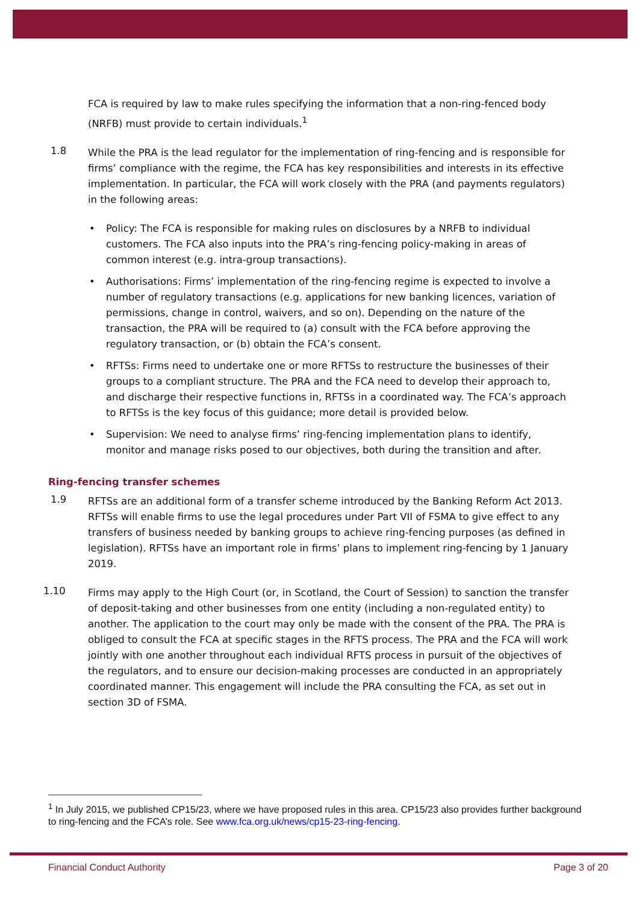FCA is required by law to make rules specifying the information that a non-ring-fenced body (NRFB) must provide to certain individuals.<sup>1</sup>
1.8
While the PRA is the lead regulator for the implementation of ring-fencing and is responsible for firms’ compliance with the regime, the FCA has key responsibilities and interests in its effective implementation. In particular, the FCA will work closely with the PRA (and payments regulators) in the following areas:
• Policy: The FCA is responsible for making rules on disclosures by a NRFB to individual customers. The FCA also inputs into the PRA’s ring-fencing policy-making in areas of common interest (e.g. intra-group transactions).
• Authorisations: Firms’ implementation of the ring-fencing regime is expected to involve a number of regulatory transactions (e.g. applications for new banking licences, variation of permissions, change in control, waivers, and so on). Depending on the nature of the transaction, the PRA will be required to (a) consult with the FCA before approving the regulatory transaction, or (b) obtain the FCA’s consent.
• RFTSs: Firms need to undertake one or more RFTSs to restructure the businesses of their groups to a compliant structure. The PRA and the FCA need to develop their approach to, and discharge their respective functions in, RFTSs in a coordinated way. The FCA’s approach to RFTSs is the key focus of this guidance; more detail is provided below.
• Supervision: We need to analyse firms’ ring-fencing implementation plans to identify, monitor and manage risks posed to our objectives, both during the transition and after.
Ring-fencing transfer schemes
1.9
RFTSs are an additional form of a transfer scheme introduced by the Banking Reform Act 2013. RFTSs will enable firms to use the legal procedures under Part VII of FSMA to give effect to any transfers of business needed by banking groups to achieve ring-fencing purposes (as defined in legislation). RFTSs have an important role in firms’ plans to implement ring-fencing by 1 January 2019.
1.10
Firms may apply to the High Court (or, in Scotland, the Court of Session) to sanction the transfer of deposit-taking and other businesses from one entity (including a non-regulated entity) to another. The application to the court may only be made with the consent of the PRA. The PRA is obliged to consult the FCA at specific stages in the RFTS process. The PRA and the FCA will work jointly with one another throughout each individual RFTS process in pursuit of the objectives of the regulators, and to ensure our decision-making processes are conducted in an appropriately coordinated manner. This engagement will include the PRA consulting the FCA, as set out in section 3D of FSMA.
<sup>1</sup> In July 2015, we published CP15/23, where we have proposed rules in this area. CP15/23 also provides further background to ring-fencing and the FCA’s role. See www.fca.org.uk/news/cp15-23-ring-fencing.
Financial Conduct Authority Page 3 of 20